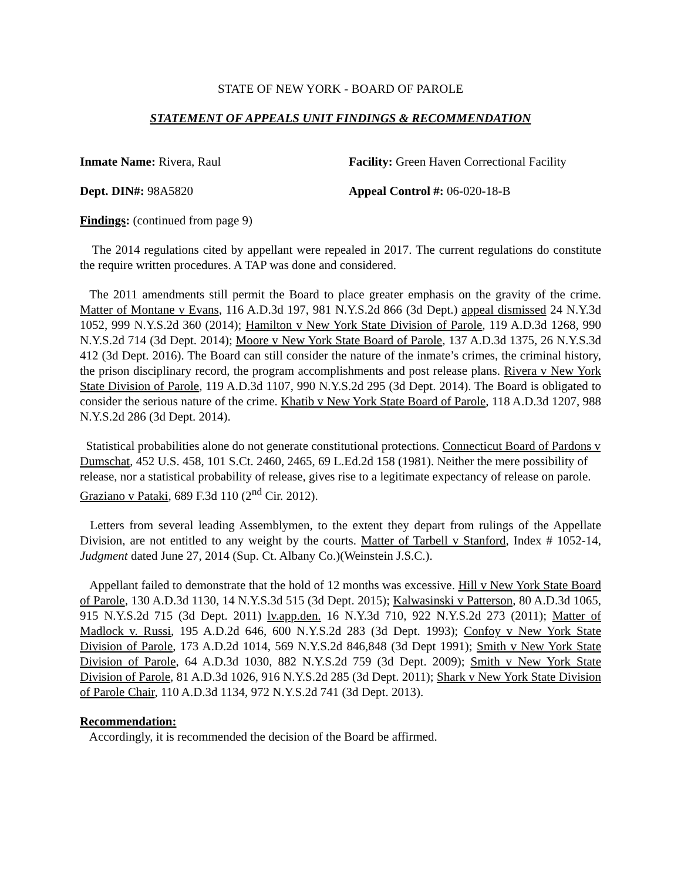STATE OF NEW YORK - BOARD OF PAROLE
STATEMENT OF APPEALS UNIT FINDINGS & RECOMMENDATION
Inmate Name: Rivera, Raul Facility: Green Haven Correctional Facility
Dept. DIN#: 98A5820 Appeal Control #: 06-020-18-B
Findings: (continued from page 9)
The 2014 regulations cited by appellant were repealed in 2017. The current regulations do constitute the require written procedures. A TAP was done and considered.
The 2011 amendments still permit the Board to place greater emphasis on the gravity of the crime. Matter of Montane v Evans, 116 A.D.3d 197, 981 N.Y.S.2d 866 (3d Dept.) appeal dismissed 24 N.Y.3d 1052, 999 N.Y.S.2d 360 (2014); Hamilton v New York State Division of Parole, 119 A.D.3d 1268, 990 N.Y.S.2d 714 (3d Dept. 2014); Moore v New York State Board of Parole, 137 A.D.3d 1375, 26 N.Y.S.3d 412 (3d Dept. 2016). The Board can still consider the nature of the inmate’s crimes, the criminal history, the prison disciplinary record, the program accomplishments and post release plans. Rivera v New York State Division of Parole, 119 A.D.3d 1107, 990 N.Y.S.2d 295 (3d Dept. 2014). The Board is obligated to consider the serious nature of the crime. Khatib v New York State Board of Parole, 118 A.D.3d 1207, 988 N.Y.S.2d 286 (3d Dept. 2014).
Statistical probabilities alone do not generate constitutional protections. Connecticut Board of Pardons v Dumschat, 452 U.S. 458, 101 S.Ct. 2460, 2465, 69 L.Ed.2d 158 (1981). Neither the mere possibility of release, nor a statistical probability of release, gives rise to a legitimate expectancy of release on parole. Graziano v Pataki, 689 F.3d 110 (2<sup>nd</sup> Cir. 2012).
Letters from several leading Assemblymen, to the extent they depart from rulings of the Appellate Division, are not entitled to any weight by the courts. Matter of Tarbell v Stanford, Index # 1052-14, Judgment dated June 27, 2014 (Sup. Ct. Albany Co.)(Weinstein J.S.C.).
Appellant failed to demonstrate that the hold of 12 months was excessive. Hill v New York State Board of Parole, 130 A.D.3d 1130, 14 N.Y.S.3d 515 (3d Dept. 2015); Kalwasinski v Patterson, 80 A.D.3d 1065, 915 N.Y.S.2d 715 (3d Dept. 2011) lv.app.den. 16 N.Y.3d 710, 922 N.Y.S.2d 273 (2011); Matter of Madlock v. Russi, 195 A.D.2d 646, 600 N.Y.S.2d 283 (3d Dept. 1993); Confoy v New York State Division of Parole, 173 A.D.2d 1014, 569 N.Y.S.2d 846,848 (3d Dept 1991); Smith v New York State Division of Parole, 64 A.D.3d 1030, 882 N.Y.S.2d 759 (3d Dept. 2009); Smith v New York State Division of Parole, 81 A.D.3d 1026, 916 N.Y.S.2d 285 (3d Dept. 2011); Shark v New York State Division of Parole Chair, 110 A.D.3d 1134, 972 N.Y.S.2d 741 (3d Dept. 2013).
Recommendation:
Accordingly, it is recommended the decision of the Board be affirmed.